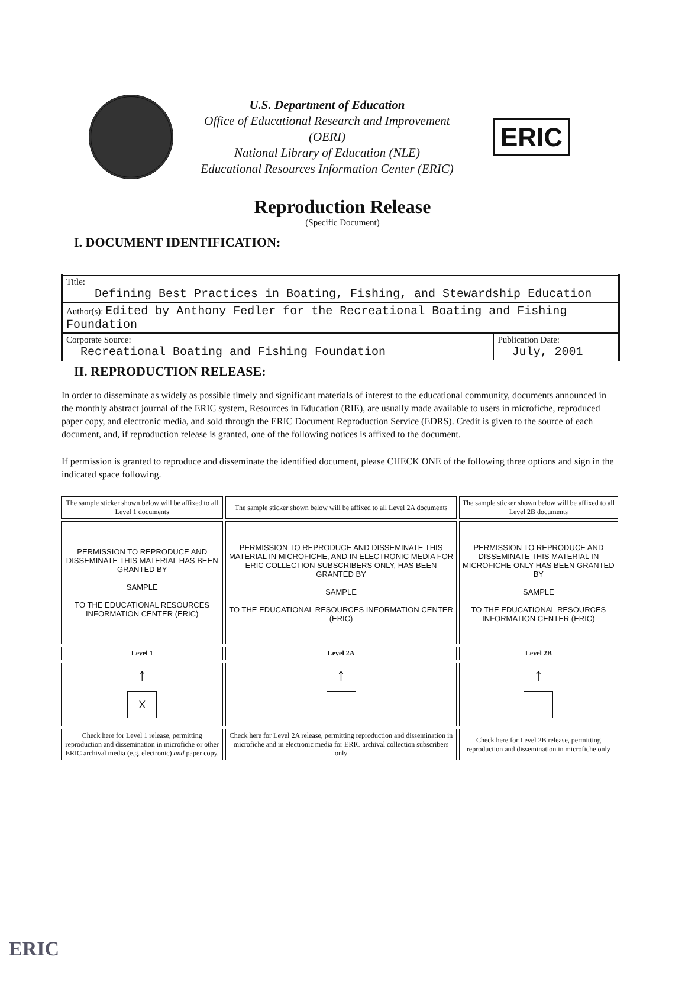U.S. Department of Education
Office of Educational Research and Improvement
(OERI)
National Library of Education (NLE)
Educational Resources Information Center (ERIC)
ERIC
Reproduction Release
(Specific Document)
I. DOCUMENT IDENTIFICATION:
| Title: Defining Best Practices in Boating, Fishing, and Stewardship Education | |
| Author(s): Edited by Anthony Fedler for the Recreational Boating and Fishing Foundation | |
| Corporate Source: Recreational Boating and Fishing Foundation | Publication Date: July, 2001 |
II. REPRODUCTION RELEASE:
In order to disseminate as widely as possible timely and significant materials of interest to the educational community, documents announced in the monthly abstract journal of the ERIC system, Resources in Education (RIE), are usually made available to users in microfiche, reproduced paper copy, and electronic media, and sold through the ERIC Document Reproduction Service (EDRS). Credit is given to the source of each document, and, if reproduction release is granted, one of the following notices is affixed to the document.
If permission is granted to reproduce and disseminate the identified document, please CHECK ONE of the following three options and sign in the indicated space following.
| The sample sticker shown below will be affixed to all Level 1 documents | The sample sticker shown below will be affixed to all Level 2A documents | The sample sticker shown below will be affixed to all Level 2B documents |
| PERMISSION TO REPRODUCE AND DISSEMINATE THIS MATERIAL HAS BEEN GRANTED BY SAMPLE TO THE EDUCATIONAL RESOURCES INFORMATION CENTER (ERIC) | PERMISSION TO REPRODUCE AND DISSEMINATE THIS MATERIAL IN MICROFICHE, AND IN ELECTRONIC MEDIA FOR ERIC COLLECTION SUBSCRIBERS ONLY, HAS BEEN GRANTED BY SAMPLE TO THE EDUCATIONAL RESOURCES INFORMATION CENTER (ERIC) | PERMISSION TO REPRODUCE AND DISSEMINATE THIS MATERIAL IN MICROFICHE ONLY HAS BEEN GRANTED BY SAMPLE TO THE EDUCATIONAL RESOURCES INFORMATION CENTER (ERIC) |
| Level 1 | Level 2A | Level 2B |
| ↑ X | ↑ | ↑ |
| Check here for Level 1 release, permitting reproduction and dissemination in microfiche or other ERIC archival media (e.g. electronic) and paper copy. | Check here for Level 2A release, permitting reproduction and dissemination in microfiche and in electronic media for ERIC archival collection subscribers only | Check here for Level 2B release, permitting reproduction and dissemination in microfiche only |
ERIC